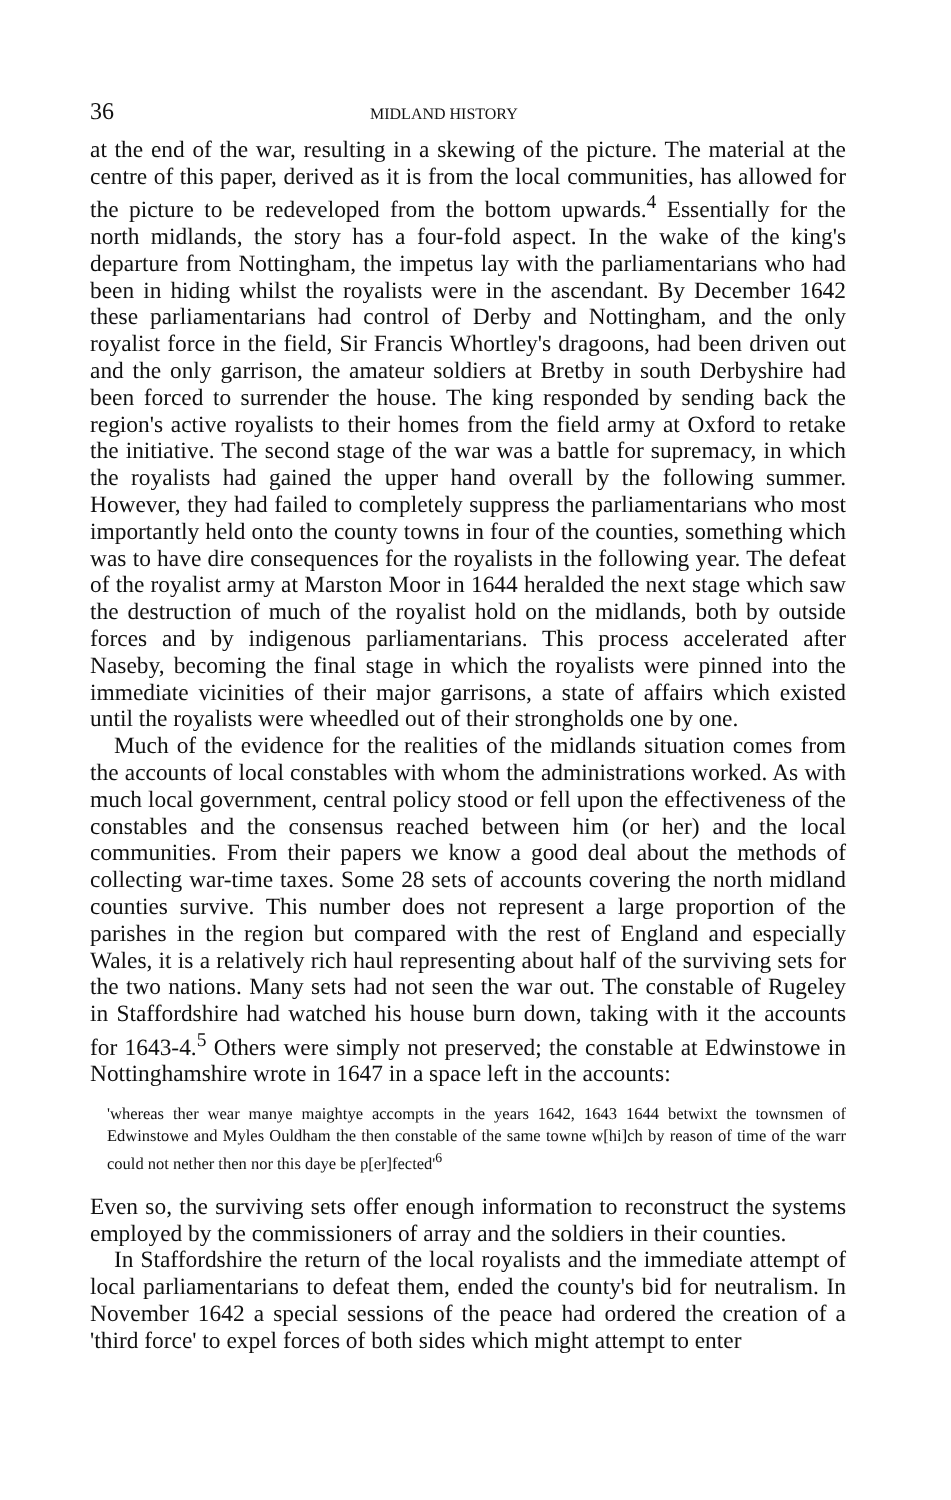36 MIDLAND HISTORY
at the end of the war, resulting in a skewing of the picture. The material at the centre of this paper, derived as it is from the local communities, has allowed for the picture to be redeveloped from the bottom upwards.<sup>4</sup> Essentially for the north midlands, the story has a four-fold aspect. In the wake of the king's departure from Nottingham, the impetus lay with the parliamentarians who had been in hiding whilst the royalists were in the ascendant. By December 1642 these parliamentarians had control of Derby and Nottingham, and the only royalist force in the field, Sir Francis Whortley's dragoons, had been driven out and the only garrison, the amateur soldiers at Bretby in south Derbyshire had been forced to surrender the house. The king responded by sending back the region's active royalists to their homes from the field army at Oxford to retake the initiative. The second stage of the war was a battle for supremacy, in which the royalists had gained the upper hand overall by the following summer. However, they had failed to completely suppress the parliamentarians who most importantly held onto the county towns in four of the counties, something which was to have dire consequences for the royalists in the following year. The defeat of the royalist army at Marston Moor in 1644 heralded the next stage which saw the destruction of much of the royalist hold on the midlands, both by outside forces and by indigenous parliamentarians. This process accelerated after Naseby, becoming the final stage in which the royalists were pinned into the immediate vicinities of their major garrisons, a state of affairs which existed until the royalists were wheedled out of their strongholds one by one.
Much of the evidence for the realities of the midlands situation comes from the accounts of local constables with whom the administrations worked. As with much local government, central policy stood or fell upon the effectiveness of the constables and the consensus reached between him (or her) and the local communities. From their papers we know a good deal about the methods of collecting war-time taxes. Some 28 sets of accounts covering the north midland counties survive. This number does not represent a large proportion of the parishes in the region but compared with the rest of England and especially Wales, it is a relatively rich haul representing about half of the surviving sets for the two nations. Many sets had not seen the war out. The constable of Rugeley in Staffordshire had watched his house burn down, taking with it the accounts for 1643-4.<sup>5</sup> Others were simply not preserved; the constable at Edwinstowe in Nottinghamshire wrote in 1647 in a space left in the accounts:
'whereas ther wear manye maightye accompts in the years 1642, 1643 1644 betwixt the townsmen of Edwinstowe and Myles Ouldham the then constable of the same towne w[hi]ch by reason of time of the warr could not nether then nor this daye be p[er]fected'<sup>6</sup>
Even so, the surviving sets offer enough information to reconstruct the systems employed by the commissioners of array and the soldiers in their counties.
In Staffordshire the return of the local royalists and the immediate attempt of local parliamentarians to defeat them, ended the county's bid for neutralism. In November 1642 a special sessions of the peace had ordered the creation of a 'third force' to expel forces of both sides which might attempt to enter